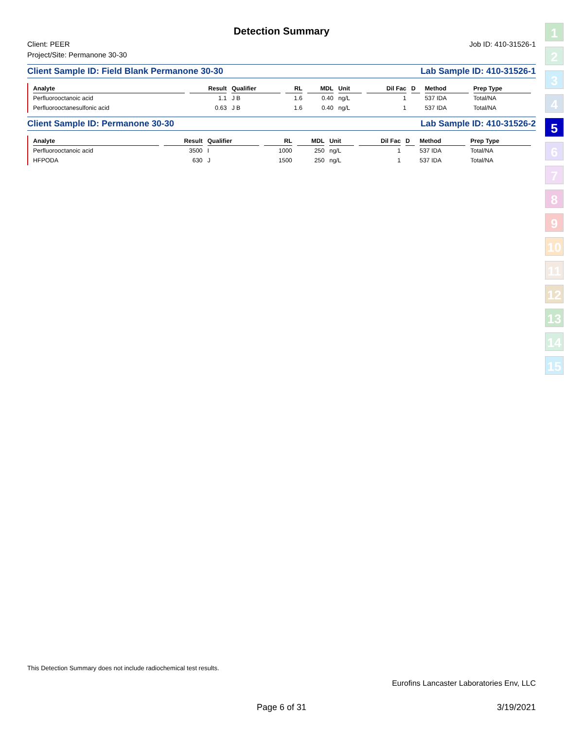Detection Summary
Client: PEER
Project/Site: Permanone 30-30
Job ID: 410-31526-1
Client Sample ID: Field Blank Permanone 30-30 Lab Sample ID: 410-31526-1
| Analyte | Result | Qualifier | RL | MDL | Unit | Dil Fac | D | Method | Prep Type |
| --- | --- | --- | --- | --- | --- | --- | --- | --- | --- |
| Perfluorooctanoic acid | 1.1 | J B | 1.6 | 0.40 | ng/L | 1 | | 537 IDA | Total/NA |
| Perfluorooctanesulfonic acid | 0.63 | J B | 1.6 | 0.40 | ng/L | 1 | | 537 IDA | Total/NA |
Client Sample ID: Permanone 30-30 Lab Sample ID: 410-31526-2
| Analyte | Result | Qualifier | RL | MDL | Unit | Dil Fac | D | Method | Prep Type |
| --- | --- | --- | --- | --- | --- | --- | --- | --- | --- |
| Perfluorooctanoic acid | 3500 | I | 1000 | 250 | ng/L | 1 | | 537 IDA | Total/NA |
| HFPODA | 630 | J | 1500 | 250 | ng/L | 1 | | 537 IDA | Total/NA |
1
2
3
4
5
6
7
8
9
10
11
12
13
14
15
This Detection Summary does not include radiochemical test results.
Eurofins Lancaster Laboratories Env, LLC
Page 6 of 31 3/19/2021